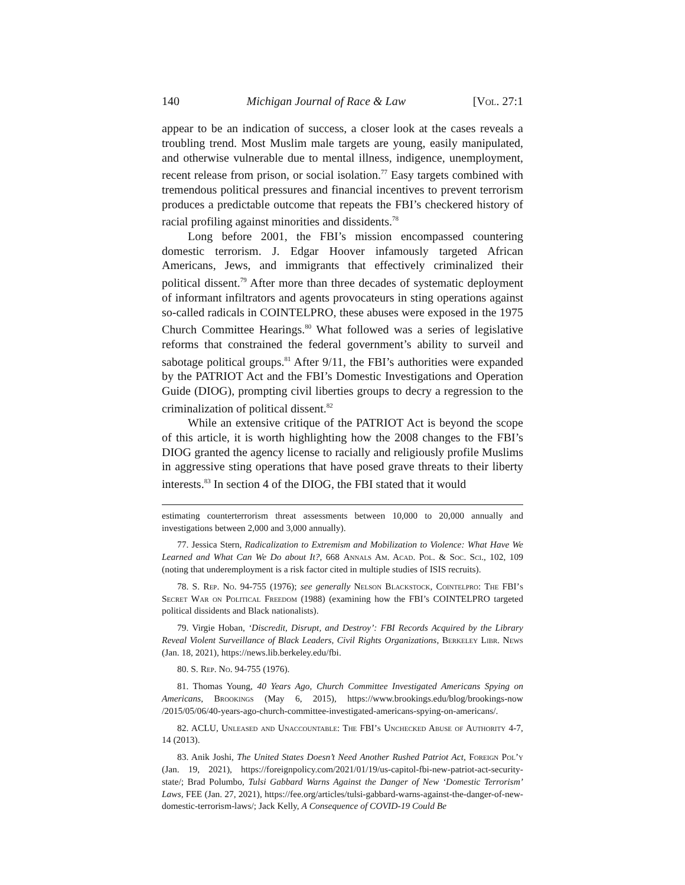140 Michigan Journal of Race & Law [Vol. 27:1
appear to be an indication of success, a closer look at the cases reveals a troubling trend. Most Muslim male targets are young, easily manipulated, and otherwise vulnerable due to mental illness, indigence, unemployment, recent release from prison, or social isolation.<sup>77</sup> Easy targets combined with tremendous political pressures and financial incentives to prevent terrorism produces a predictable outcome that repeats the FBI’s checkered history of racial profiling against minorities and dissidents.<sup>78</sup>
Long before 2001, the FBI’s mission encompassed countering domestic terrorism. J. Edgar Hoover infamously targeted African Americans, Jews, and immigrants that effectively criminalized their political dissent.<sup>79</sup> After more than three decades of systematic deployment of informant infiltrators and agents provocateurs in sting operations against so-called radicals in COINTELPRO, these abuses were exposed in the 1975 Church Committee Hearings.<sup>80</sup> What followed was a series of legislative reforms that constrained the federal government’s ability to surveil and sabotage political groups.<sup>81</sup> After 9/11, the FBI’s authorities were expanded by the PATRIOT Act and the FBI’s Domestic Investigations and Operation Guide (DIOG), prompting civil liberties groups to decry a regression to the criminalization of political dissent.<sup>82</sup>
While an extensive critique of the PATRIOT Act is beyond the scope of this article, it is worth highlighting how the 2008 changes to the FBI’s DIOG granted the agency license to racially and religiously profile Muslims in aggressive sting operations that have posed grave threats to their liberty interests.<sup>83</sup> In section 4 of the DIOG, the FBI stated that it would
estimating counterterrorism threat assessments between 10,000 to 20,000 annually and investigations between 2,000 and 3,000 annually).
77. Jessica Stern, Radicalization to Extremism and Mobilization to Violence: What Have We Learned and What Can We Do about It?, 668 Annals Am. Acad. Pol. & Soc. Sci., 102, 109 (noting that underemployment is a risk factor cited in multiple studies of ISIS recruits).
78. S. Rep. No. 94-755 (1976); see generally Nelson Blackstock, Cointelpro: The FBI’s Secret War on Political Freedom (1988) (examining how the FBI’s COINTELPRO targeted political dissidents and Black nationalists).
79. Virgie Hoban, ‘Discredit, Disrupt, and Destroy’: FBI Records Acquired by the Library Reveal Violent Surveillance of Black Leaders, Civil Rights Organizations, Berkeley Libr. News (Jan. 18, 2021), https://news.lib.berkeley.edu/fbi.
80. S. Rep. No. 94-755 (1976).
81. Thomas Young, 40 Years Ago, Church Committee Investigated Americans Spying on Americans, Brookings (May 6, 2015), https://www.brookings.edu/blog/brookings-now /2015/05/06/40-years-ago-church-committee-investigated-americans-spying-on-americans/.
82. ACLU, Unleased and Unaccountable: The FBI’s Unchecked Abuse of Authority 4-7, 14 (2013).
83. Anik Joshi, The United States Doesn’t Need Another Rushed Patriot Act, Foreign Pol’y (Jan. 19, 2021), https://foreignpolicy.com/2021/01/19/us-capitol-fbi-new-patriot-act-security-state/; Brad Polumbo, Tulsi Gabbard Warns Against the Danger of New ‘Domestic Terrorism’ Laws, FEE (Jan. 27, 2021), https://fee.org/articles/tulsi-gabbard-warns-against-the-danger-of-new-domestic-terrorism-laws/; Jack Kelly, A Consequence of COVID-19 Could Be